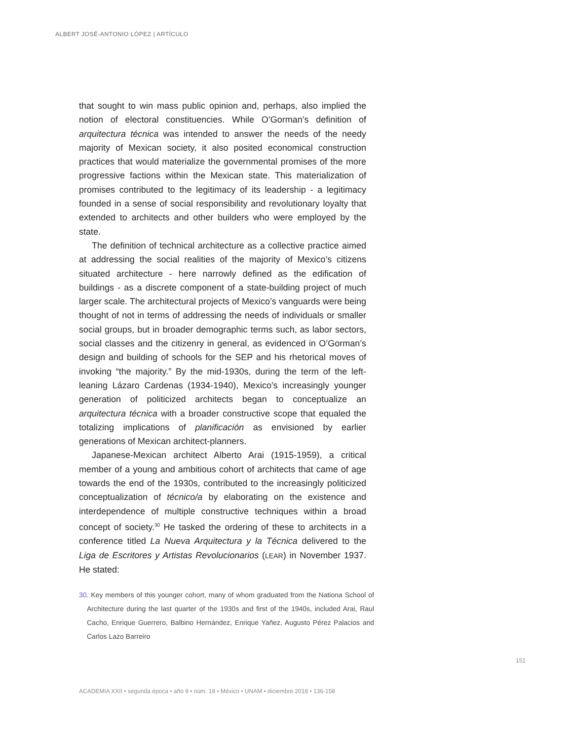ALBERT JOSÉ-ANTONIO LÓPEZ | ARTÍCULO
that sought to win mass public opinion and, perhaps, also implied the notion of electoral constituencies. While O’Gorman’s definition of arquitectura técnica was intended to answer the needs of the needy majority of Mexican society, it also posited economical construction practices that would materialize the governmental promises of the more progressive factions within the Mexican state. This materialization of promises contributed to the legitimacy of its leadership - a legitimacy founded in a sense of social responsibility and revolutionary loyalty that extended to architects and other builders who were employed by the state.
The definition of technical architecture as a collective practice aimed at addressing the social realities of the majority of Mexico’s citizens situated architecture - here narrowly defined as the edification of buildings - as a discrete component of a state-building project of much larger scale. The architectural projects of Mexico’s vanguards were being thought of not in terms of addressing the needs of individuals or smaller social groups, but in broader demographic terms such, as labor sectors, social classes and the citizenry in general, as evidenced in O’Gorman’s design and building of schools for the SEP and his rhetorical moves of invoking “the majority.” By the mid-1930s, during the term of the left-leaning Lázaro Cardenas (1934-1940), Mexico’s increasingly younger generation of politicized architects began to conceptualize an arquitectura técnica with a broader constructive scope that equaled the totalizing implications of planificación as envisioned by earlier generations of Mexican architect-planners.
Japanese-Mexican architect Alberto Arai (1915-1959), a critical member of a young and ambitious cohort of architects that came of age towards the end of the 1930s, contributed to the increasingly politicized conceptualization of técnico/a by elaborating on the existence and interdependence of multiple constructive techniques within a broad concept of society.<sup>30</sup> He tasked the ordering of these to architects in a conference titled La Nueva Arquitectura y la Técnica delivered to the Liga de Escritores y Artistas Revolucionarios (LEAR) in November 1937. He stated:
30. Key members of this younger cohort, many of whom graduated from the Nationa School of Architecture during the last quarter of the 1930s and first of the 1940s, included Arai, Raul Cacho, Enrique Guerrero, Balbino Hernández, Enrique Yañez, Augusto Pérez Palacios and Carlos Lazo Barreiro
151
ACADEMIA XXII • segunda época • año 9 • núm. 18 • México • UNAM • diciembre 2018 • 136-158